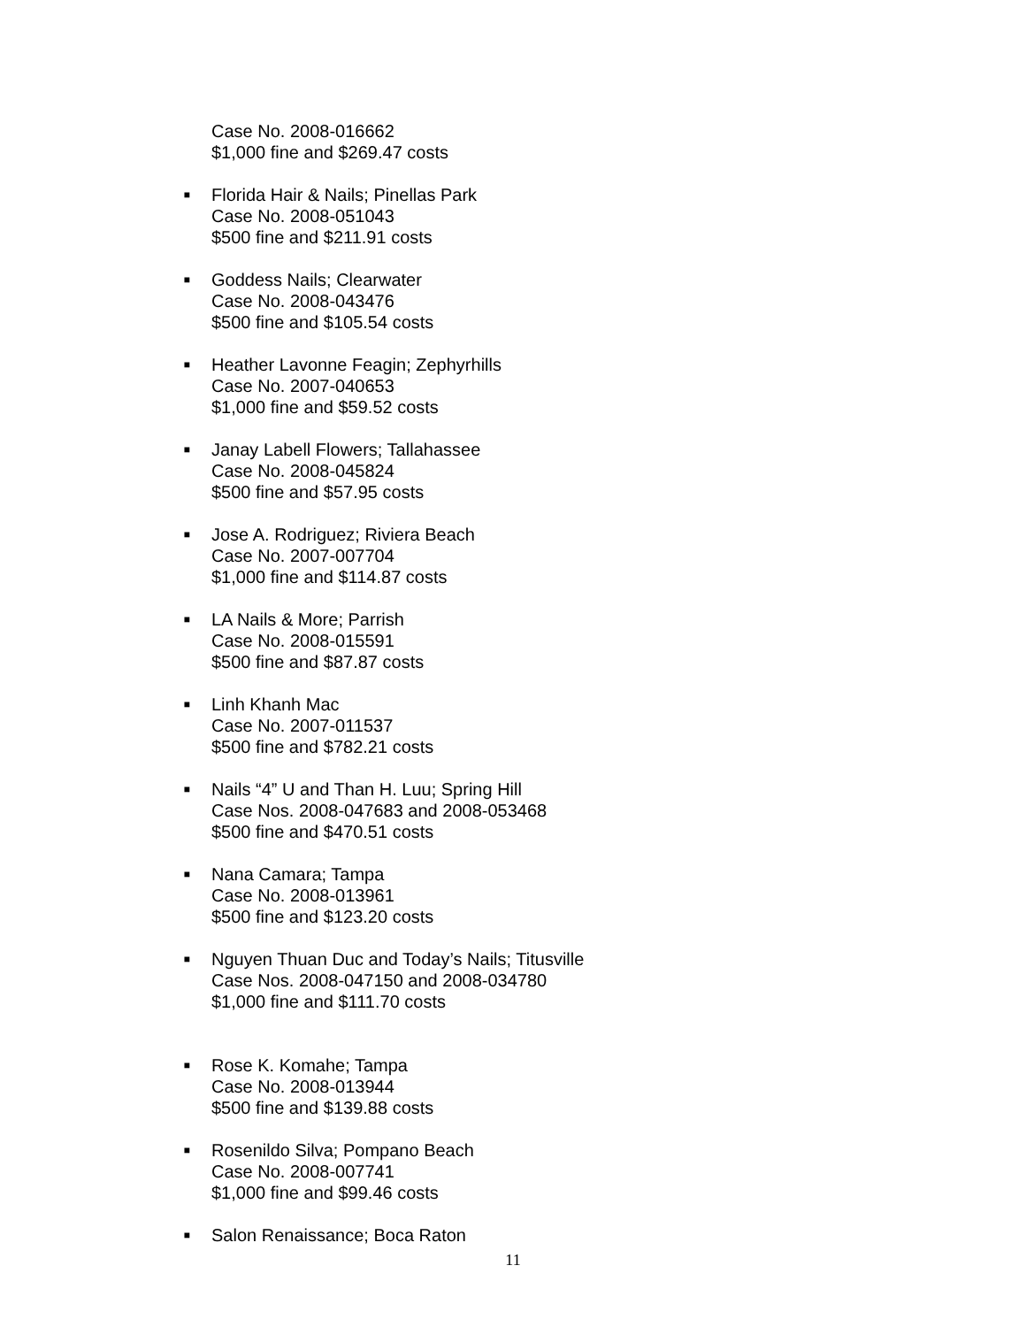Case No. 2008-016662
$1,000 fine and $269.47 costs
■
Florida Hair & Nails; Pinellas Park
Case No. 2008-051043
$500 fine and $211.91 costs
■
Goddess Nails; Clearwater
Case No. 2008-043476
$500 fine and $105.54 costs
■
Heather Lavonne Feagin; Zephyrhills
Case No. 2007-040653
$1,000 fine and $59.52 costs
■
Janay Labell Flowers; Tallahassee
Case No. 2008-045824
$500 fine and $57.95 costs
■
Jose A. Rodriguez; Riviera Beach
Case No. 2007-007704
$1,000 fine and $114.87 costs
■
LA Nails & More; Parrish
Case No. 2008-015591
$500 fine and $87.87 costs
■
Linh Khanh Mac
Case No. 2007-011537
$500 fine and $782.21 costs
■
Nails “4” U and Than H. Luu; Spring Hill
Case Nos. 2008-047683 and 2008-053468
$500 fine and $470.51 costs
■
Nana Camara; Tampa
Case No. 2008-013961
$500 fine and $123.20 costs
■
Nguyen Thuan Duc and Today’s Nails; Titusville
Case Nos. 2008-047150 and 2008-034780
$1,000 fine and $111.70 costs
■
Rose K. Komahe; Tampa
Case No. 2008-013944
$500 fine and $139.88 costs
■
Rosenildo Silva; Pompano Beach
Case No. 2008-007741
$1,000 fine and $99.46 costs
■
Salon Renaissance; Boca Raton
11